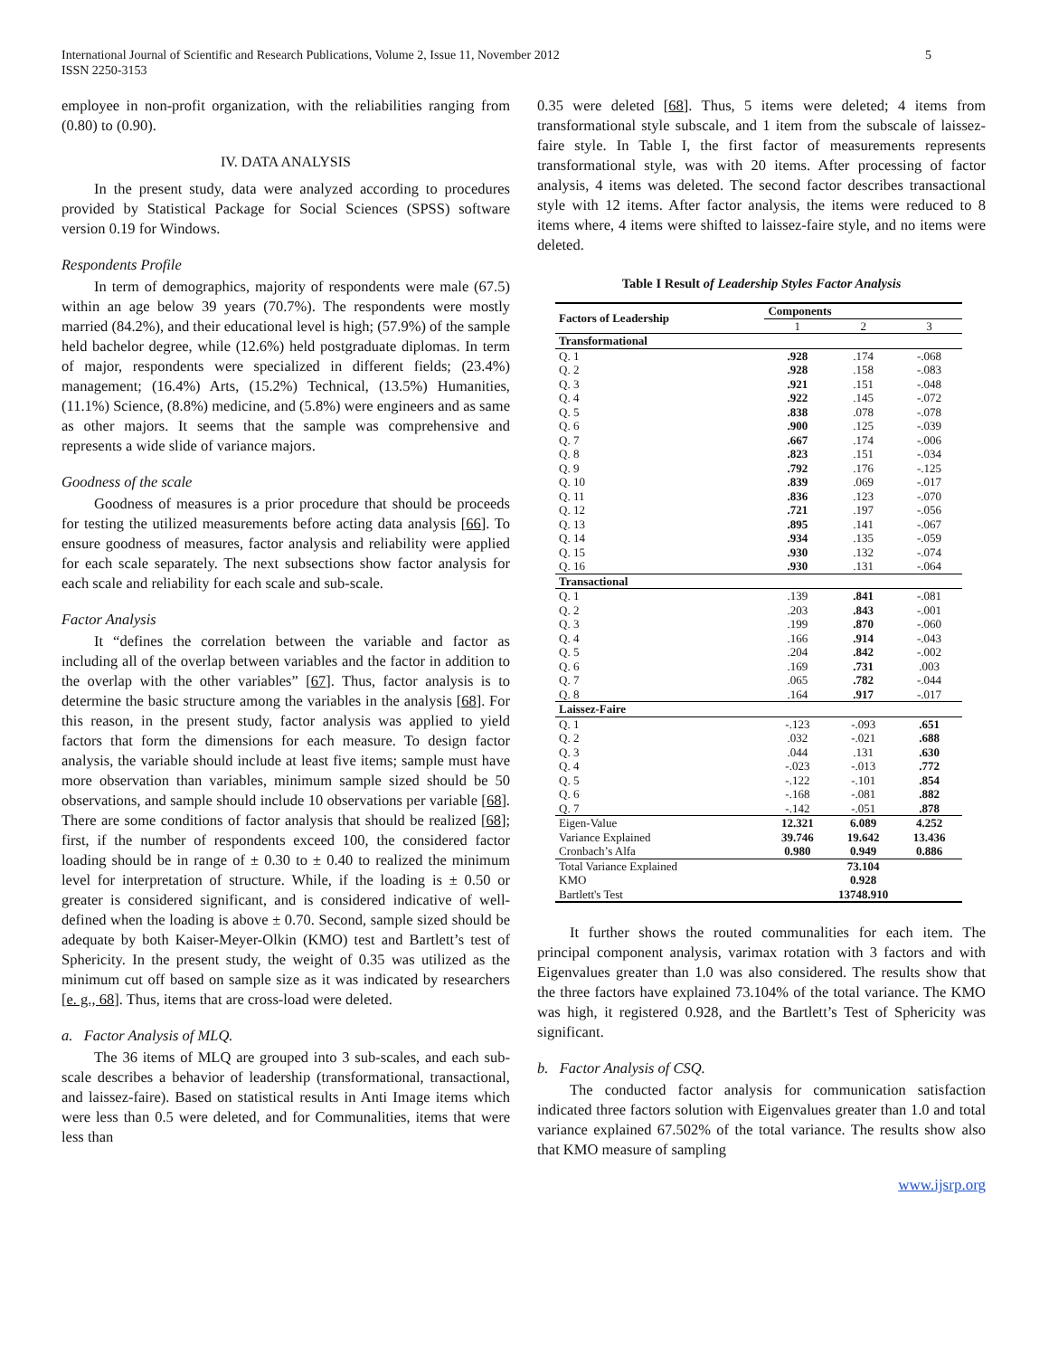International Journal of Scientific and Research Publications, Volume 2, Issue 11, November 2012
ISSN 2250-3153
5
employee in non-profit organization, with the reliabilities ranging from (0.80) to (0.90).
IV. DATA ANALYSIS
In the present study, data were analyzed according to procedures provided by Statistical Package for Social Sciences (SPSS) software version 0.19 for Windows.
Respondents Profile
In term of demographics, majority of respondents were male (67.5) within an age below 39 years (70.7%). The respondents were mostly married (84.2%), and their educational level is high; (57.9%) of the sample held bachelor degree, while (12.6%) held postgraduate diplomas. In term of major, respondents were specialized in different fields; (23.4%) management; (16.4%) Arts, (15.2%) Technical, (13.5%) Humanities, (11.1%) Science, (8.8%) medicine, and (5.8%) were engineers and as same as other majors. It seems that the sample was comprehensive and represents a wide slide of variance majors.
Goodness of the scale
Goodness of measures is a prior procedure that should be proceeds for testing the utilized measurements before acting data analysis [66]. To ensure goodness of measures, factor analysis and reliability were applied for each scale separately. The next subsections show factor analysis for each scale and reliability for each scale and sub-scale.
Factor Analysis
It “defines the correlation between the variable and factor as including all of the overlap between variables and the factor in addition to the overlap with the other variables” [67]. Thus, factor analysis is to determine the basic structure among the variables in the analysis [68]. For this reason, in the present study, factor analysis was applied to yield factors that form the dimensions for each measure. To design factor analysis, the variable should include at least five items; sample must have more observation than variables, minimum sample sized should be 50 observations, and sample should include 10 observations per variable [68]. There are some conditions of factor analysis that should be realized [68]; first, if the number of respondents exceed 100, the considered factor loading should be in range of ± 0.30 to ± 0.40 to realized the minimum level for interpretation of structure. While, if the loading is ± 0.50 or greater is considered significant, and is considered indicative of well-defined when the loading is above ± 0.70. Second, sample sized should be adequate by both Kaiser-Meyer-Olkin (KMO) test and Bartlett’s test of Sphericity. In the present study, the weight of 0.35 was utilized as the minimum cut off based on sample size as it was indicated by researchers [e. g., 68]. Thus, items that are cross-load were deleted.
a. Factor Analysis of MLQ.
The 36 items of MLQ are grouped into 3 sub-scales, and each sub-scale describes a behavior of leadership (transformational, transactional, and laissez-faire). Based on statistical results in Anti Image items which were less than 0.5 were deleted, and for Communalities, items that were less than
0.35 were deleted [68]. Thus, 5 items were deleted; 4 items from transformational style subscale, and 1 item from the subscale of laissez-faire style. In Table I, the first factor of measurements represents transformational style, was with 20 items. After processing of factor analysis, 4 items was deleted. The second factor describes transactional style with 12 items. After factor analysis, the items were reduced to 8 items where, 4 items were shifted to laissez-faire style, and no items were deleted.
Table I Result of Leadership Styles Factor Analysis
| Factors of Leadership | Components | | |
| --- | --- | --- | --- |
| | 1 | 2 | 3 |
| Transformational | | | |
| Q. 1 | .928 | .174 | -.068 |
| Q. 2 | .928 | .158 | -.083 |
| Q. 3 | .921 | .151 | -.048 |
| Q. 4 | .922 | .145 | -.072 |
| Q. 5 | .838 | .078 | -.078 |
| Q. 6 | .900 | .125 | -.039 |
| Q. 7 | .667 | .174 | -.006 |
| Q. 8 | .823 | .151 | -.034 |
| Q. 9 | .792 | .176 | -.125 |
| Q. 10 | .839 | .069 | -.017 |
| Q. 11 | .836 | .123 | -.070 |
| Q. 12 | .721 | .197 | -.056 |
| Q. 13 | .895 | .141 | -.067 |
| Q. 14 | .934 | .135 | -.059 |
| Q. 15 | .930 | .132 | -.074 |
| Q. 16 | .930 | .131 | -.064 |
| Transactional | | | |
| Q. 1 | .139 | .841 | -.081 |
| Q. 2 | .203 | .843 | -.001 |
| Q. 3 | .199 | .870 | -.060 |
| Q. 4 | .166 | .914 | -.043 |
| Q. 5 | .204 | .842 | -.002 |
| Q. 6 | .169 | .731 | .003 |
| Q. 7 | .065 | .782 | -.044 |
| Q. 8 | .164 | .917 | -.017 |
| Laissez-Faire | | | |
| Q. 1 | -.123 | -.093 | .651 |
| Q. 2 | .032 | -.021 | .688 |
| Q. 3 | .044 | .131 | .630 |
| Q. 4 | -.023 | -.013 | .772 |
| Q. 5 | -.122 | -.101 | .854 |
| Q. 6 | -.168 | -.081 | .882 |
| Q. 7 | -.142 | -.051 | .878 |
| Eigen-Value | 12.321 | 6.089 | 4.252 |
| Variance Explained | 39.746 | 19.642 | 13.436 |
| Cronbach’s Alfa | 0.980 | 0.949 | 0.886 |
| Total Variance Explained | 73.104 | | |
| KMO | 0.928 | | |
| Bartlett's Test | 13748.910 | | |
It further shows the routed communalities for each item. The principal component analysis, varimax rotation with 3 factors and with Eigenvalues greater than 1.0 was also considered. The results show that the three factors have explained 73.104% of the total variance. The KMO was high, it registered 0.928, and the Bartlett’s Test of Sphericity was significant.
b. Factor Analysis of CSQ.
The conducted factor analysis for communication satisfaction indicated three factors solution with Eigenvalues greater than 1.0 and total variance explained 67.502% of the total variance. The results show also that KMO measure of sampling
www.ijsrp.org